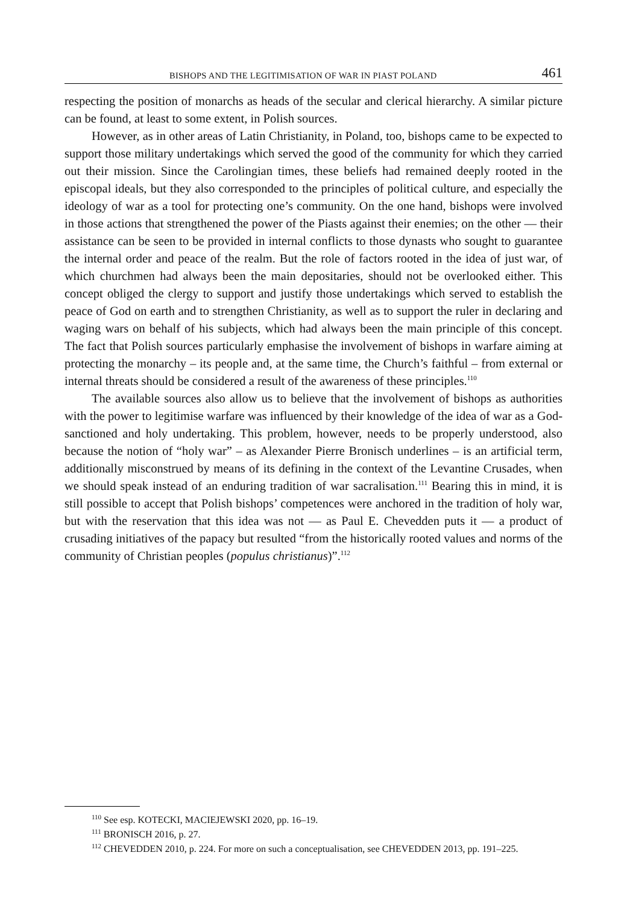BISHOPS AND THE LEGITIMISATION OF WAR IN PIAST POLAND 461
respecting the position of monarchs as heads of the secular and clerical hierarchy. A similar picture can be found, at least to some extent, in Polish sources.
However, as in other areas of Latin Christianity, in Poland, too, bishops came to be expected to support those military undertakings which served the good of the community for which they carried out their mission. Since the Carolingian times, these beliefs had remained deeply rooted in the episcopal ideals, but they also corresponded to the principles of political culture, and especially the ideology of war as a tool for protecting one’s community. On the one hand, bishops were involved in those actions that strengthened the power of the Piasts against their enemies; on the other — their assistance can be seen to be provided in internal conflicts to those dynasts who sought to guarantee the internal order and peace of the realm. But the role of factors rooted in the idea of just war, of which churchmen had always been the main depositaries, should not be overlooked either. This concept obliged the clergy to support and justify those undertakings which served to establish the peace of God on earth and to strengthen Christianity, as well as to support the ruler in declaring and waging wars on behalf of his subjects, which had always been the main principle of this concept. The fact that Polish sources particularly emphasise the involvement of bishops in warfare aiming at protecting the monarchy – its people and, at the same time, the Church’s faithful – from external or internal threats should be considered a result of the awareness of these principles.<sup>110</sup>
The available sources also allow us to believe that the involvement of bishops as authorities with the power to legitimise warfare was influenced by their knowledge of the idea of war as a God-sanctioned and holy undertaking. This problem, however, needs to be properly understood, also because the notion of “holy war” – as Alexander Pierre Bronisch underlines – is an artificial term, additionally misconstrued by means of its defining in the context of the Levantine Crusades, when we should speak instead of an enduring tradition of war sacralisation.<sup>111</sup> Bearing this in mind, it is still possible to accept that Polish bishops’ competences were anchored in the tradition of holy war, but with the reservation that this idea was not — as Paul E. Chevedden puts it — a product of crusading initiatives of the papacy but resulted “from the historically rooted values and norms of the community of Christian peoples (populus christianus)”.<sup>112</sup>
<sup>110</sup> See esp. KOTECKI, MACIEJEWSKI 2020, pp. 16–19.
<sup>111</sup> BRONISCH 2016, p. 27.
<sup>112</sup> CHEVEDDEN 2010, p. 224. For more on such a conceptualisation, see CHEVEDDEN 2013, pp. 191–225.